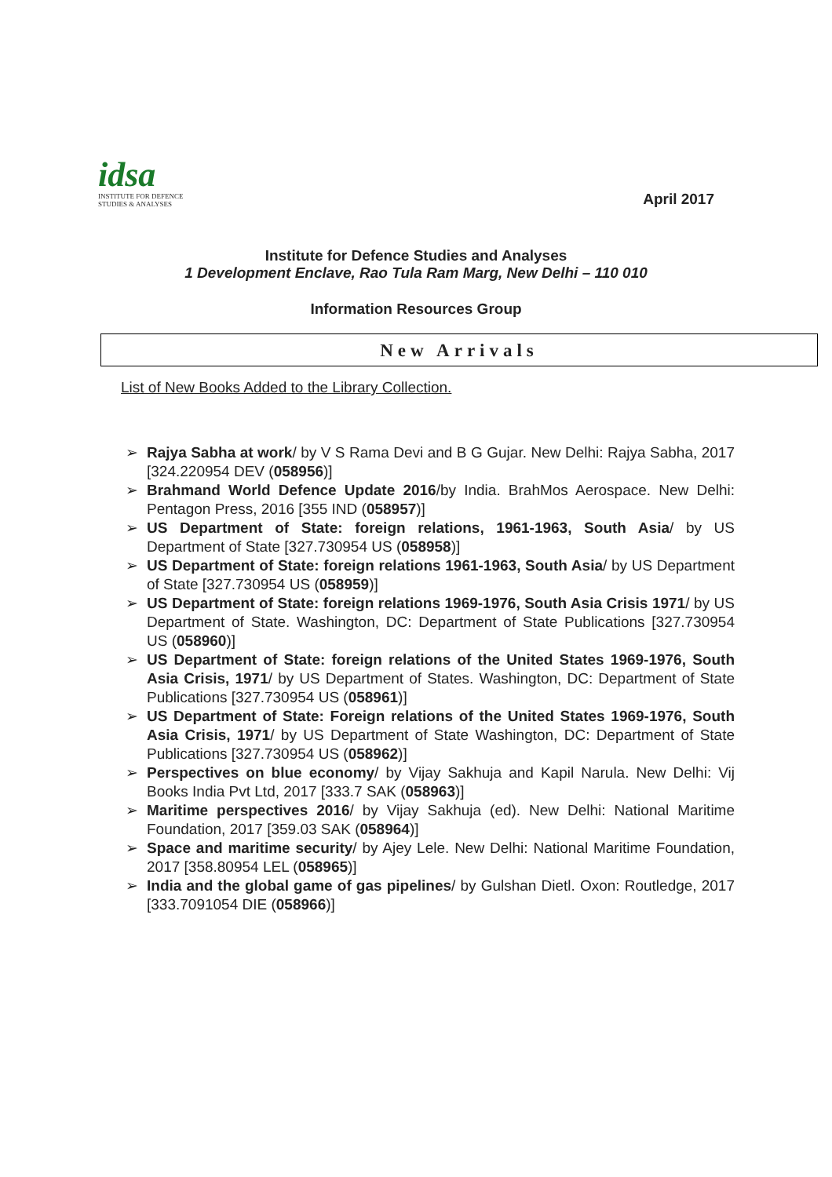idsa
INSTITUTE FOR DEFENCE
STUDIES & ANALYSES
April 2017
Institute for Defence Studies and Analyses
1 Development Enclave, Rao Tula Ram Marg, New Delhi – 110 010
Information Resources Group
New Arrivals
List of New Books Added to the Library Collection.
➢ Rajya Sabha at work/ by V S Rama Devi and B G Gujar. New Delhi: Rajya Sabha, 2017 [324.220954 DEV (058956)]
➢ Brahmand World Defence Update 2016/by India. BrahMos Aerospace. New Delhi: Pentagon Press, 2016 [355 IND (058957)]
➢ US Department of State: foreign relations, 1961-1963, South Asia/ by US Department of State [327.730954 US (058958)]
➢ US Department of State: foreign relations 1961-1963, South Asia/ by US Department of State [327.730954 US (058959)]
➢ US Department of State: foreign relations 1969-1976, South Asia Crisis 1971/ by US Department of State. Washington, DC: Department of State Publications [327.730954 US (058960)]
➢ US Department of State: foreign relations of the United States 1969-1976, South Asia Crisis, 1971/ by US Department of States. Washington, DC: Department of State Publications [327.730954 US (058961)]
➢ US Department of State: Foreign relations of the United States 1969-1976, South Asia Crisis, 1971/ by US Department of State Washington, DC: Department of State Publications [327.730954 US (058962)]
➢ Perspectives on blue economy/ by Vijay Sakhuja and Kapil Narula. New Delhi: Vij Books India Pvt Ltd, 2017 [333.7 SAK (058963)]
➢ Maritime perspectives 2016/ by Vijay Sakhuja (ed). New Delhi: National Maritime Foundation, 2017 [359.03 SAK (058964)]
➢ Space and maritime security/ by Ajey Lele. New Delhi: National Maritime Foundation, 2017 [358.80954 LEL (058965)]
➢ India and the global game of gas pipelines/ by Gulshan Dietl. Oxon: Routledge, 2017 [333.7091054 DIE (058966)]